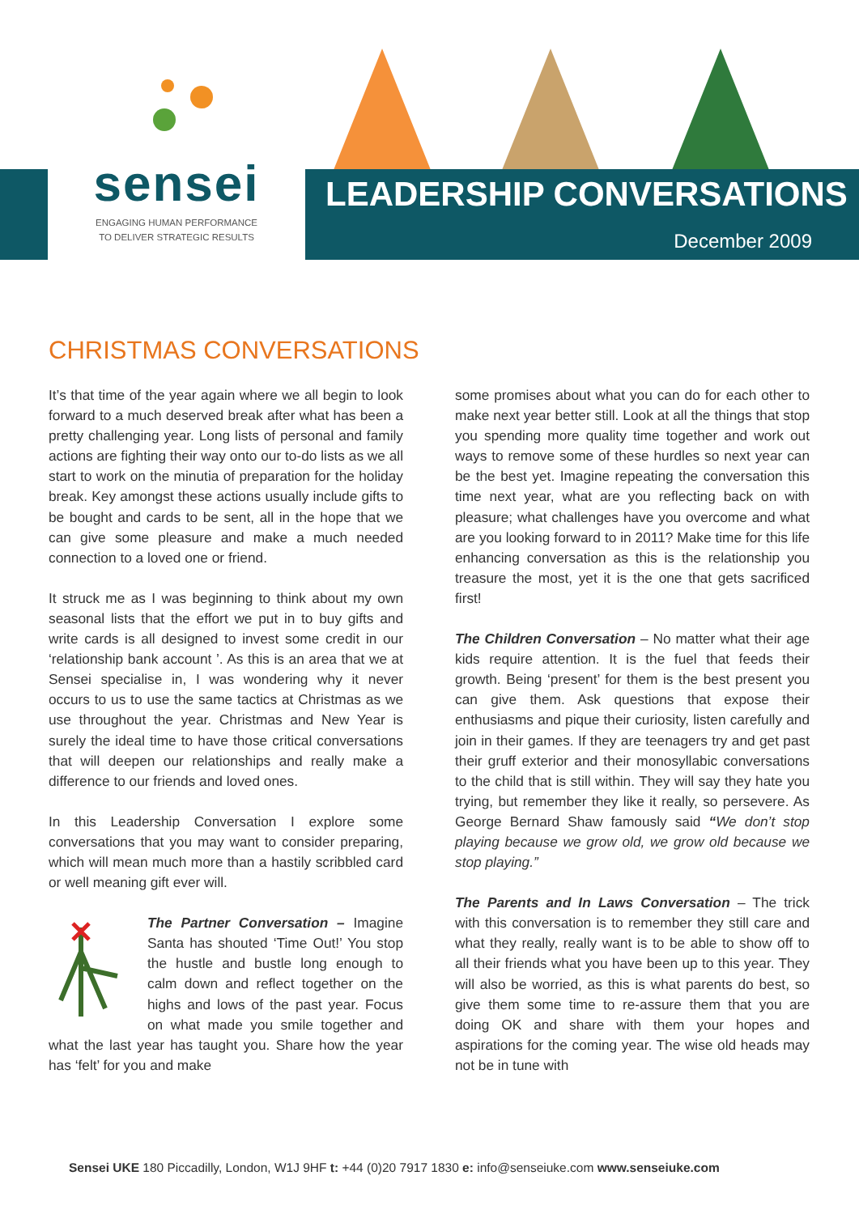sensei
ENGAGING HUMAN PERFORMANCE
TO DELIVER STRATEGIC RESULTS
LEADERSHIP CONVERSATIONS
December 2009
CHRISTMAS CONVERSATIONS
It’s that time of the year again where we all begin to look forward to a much deserved break after what has been a pretty challenging year. Long lists of personal and family actions are fighting their way onto our to-do lists as we all start to work on the minutia of preparation for the holiday break. Key amongst these actions usually include gifts to be bought and cards to be sent, all in the hope that we can give some pleasure and make a much needed connection to a loved one or friend.
It struck me as I was beginning to think about my own seasonal lists that the effort we put in to buy gifts and write cards is all designed to invest some credit in our ‘relationship bank account ’. As this is an area that we at Sensei specialise in, I was wondering why it never occurs to us to use the same tactics at Christmas as we use throughout the year. Christmas and New Year is surely the ideal time to have those critical conversations that will deepen our relationships and really make a difference to our friends and loved ones.
In this Leadership Conversation I explore some conversations that you may want to consider preparing, which will mean much more than a hastily scribbled card or well meaning gift ever will.
The Partner Conversation – Imagine Santa has shouted ‘Time Out!’ You stop the hustle and bustle long enough to calm down and reflect together on the highs and lows of the past year. Focus on what made you smile together and what the last year has taught you. Share how the year has ‘felt’ for you and make
some promises about what you can do for each other to make next year better still. Look at all the things that stop you spending more quality time together and work out ways to remove some of these hurdles so next year can be the best yet. Imagine repeating the conversation this time next year, what are you reflecting back on with pleasure; what challenges have you overcome and what are you looking forward to in 2011? Make time for this life enhancing conversation as this is the relationship you treasure the most, yet it is the one that gets sacrificed first!
The Children Conversation – No matter what their age kids require attention. It is the fuel that feeds their growth. Being ‘present’ for them is the best present you can give them. Ask questions that expose their enthusiasms and pique their curiosity, listen carefully and join in their games. If they are teenagers try and get past their gruff exterior and their monosyllabic conversations to the child that is still within. They will say they hate you trying, but remember they like it really, so persevere. As George Bernard Shaw famously said “We don’t stop playing because we grow old, we grow old because we stop playing.”
The Parents and In Laws Conversation – The trick with this conversation is to remember they still care and what they really, really want is to be able to show off to all their friends what you have been up to this year. They will also be worried, as this is what parents do best, so give them some time to re-assure them that you are doing OK and share with them your hopes and aspirations for the coming year. The wise old heads may not be in tune with
Sensei UKE 180 Piccadilly, London, W1J 9HF t: +44 (0)20 7917 1830 e: info@senseiuke.com www.senseiuke.com